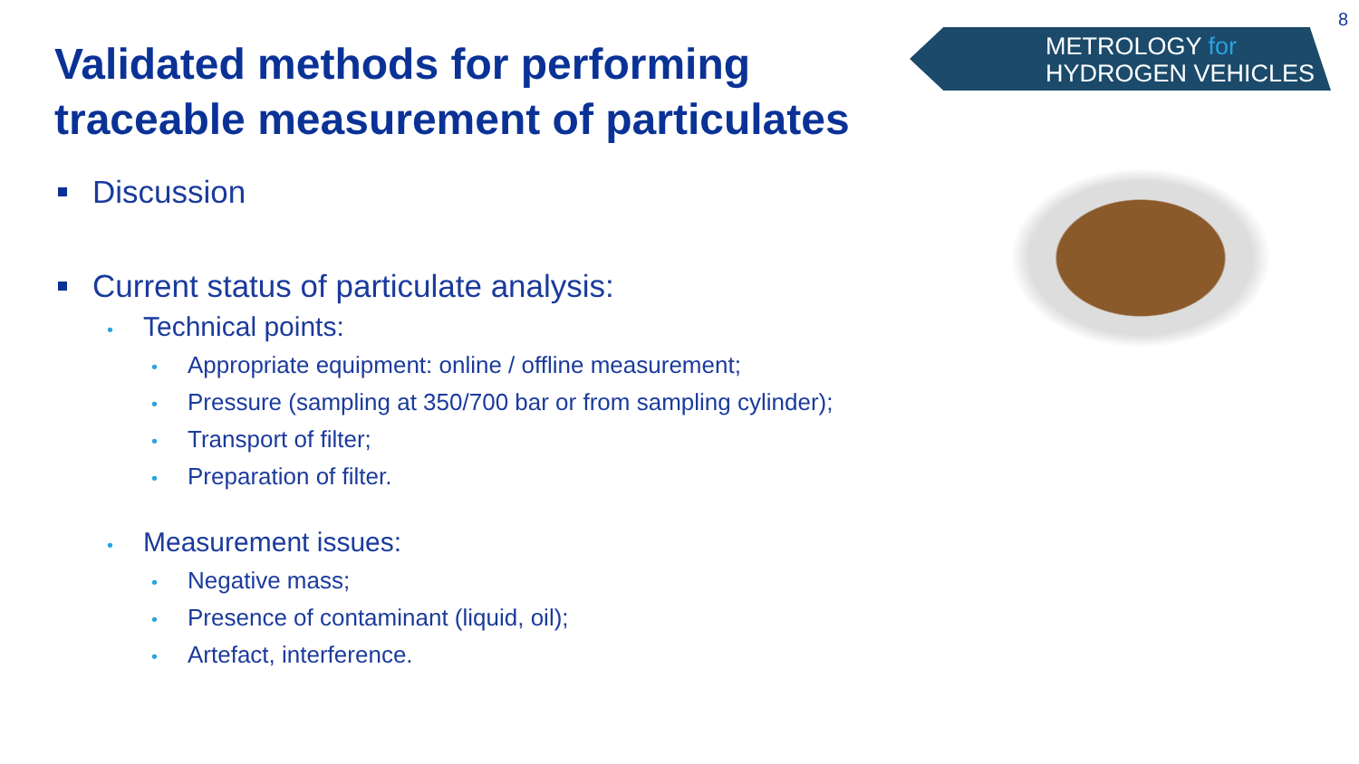Validated methods for performing traceable measurement of particulates
Discussion
Current status of particulate analysis:
• Technical points:
• Appropriate equipment: online / offline measurement;
• Pressure (sampling at 350/700 bar or from sampling cylinder);
• Transport of filter;
• Preparation of filter.
• Measurement issues:
• Negative mass;
• Presence of contaminant (liquid, oil);
• Artefact, interference.
8
METROLOGY for
HYDROGEN VEHICLES